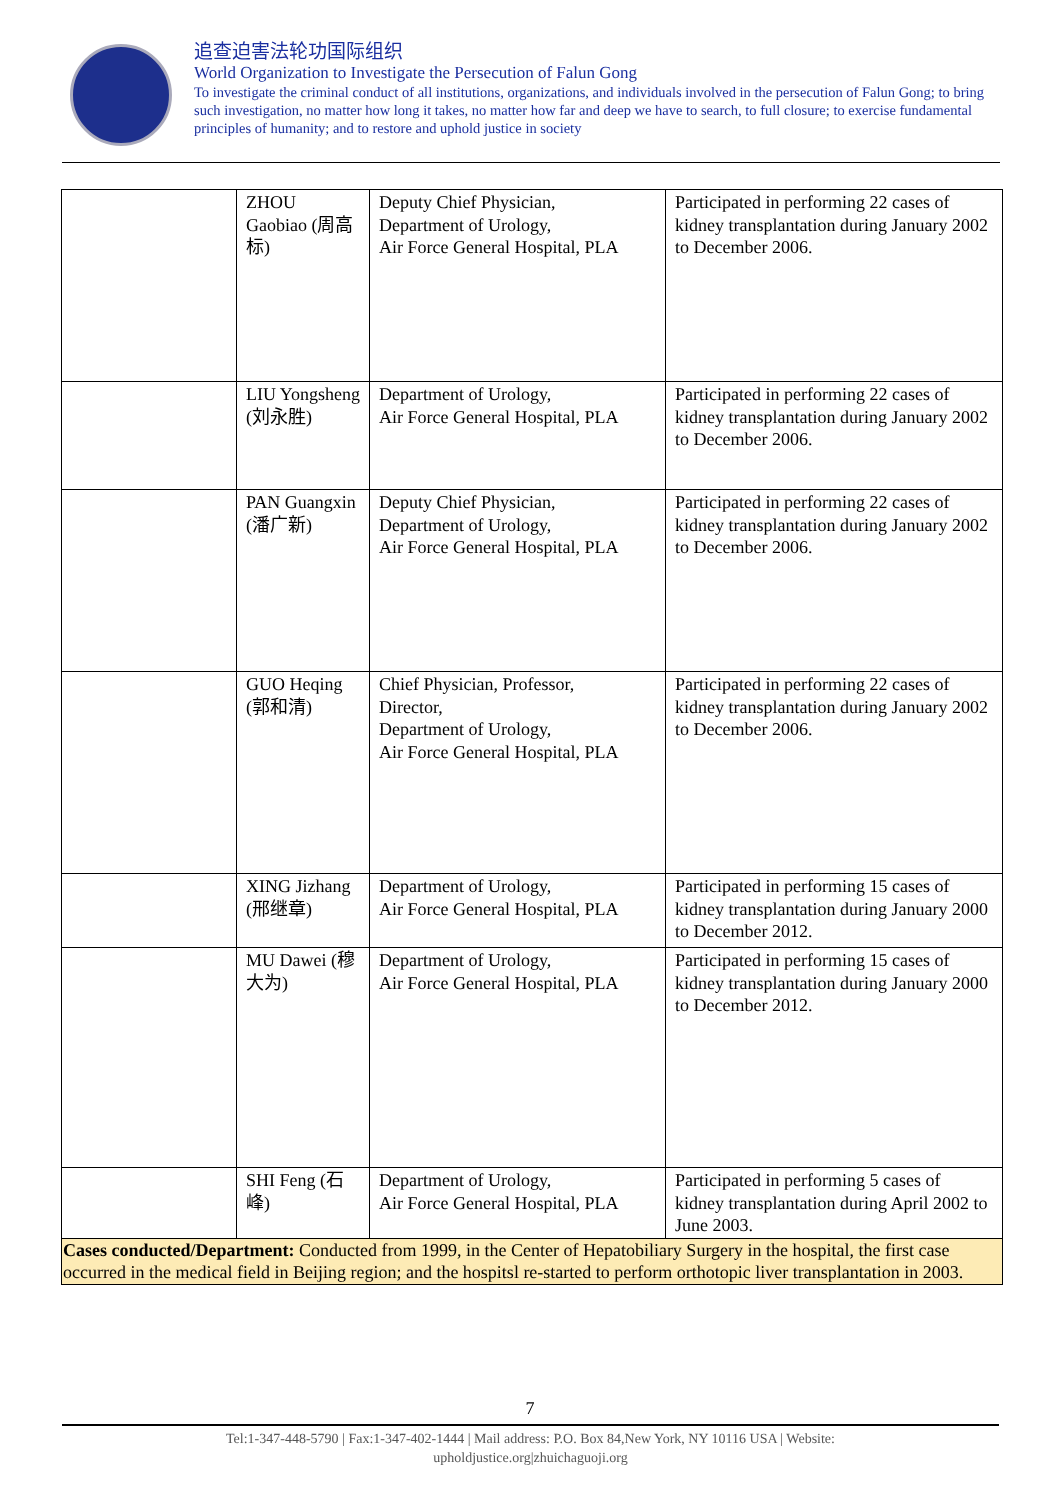追查迫害法轮功国际组织
World Organization to Investigate the Persecution of Falun Gong
To investigate the criminal conduct of all institutions, organizations, and individuals involved in the persecution of Falun Gong; to bring such investigation, no matter how long it takes, no matter how far and deep we have to search, to full closure; to exercise fundamental principles of humanity; and to restore and uphold justice in society
| | ZHOU Gaobiao (周高标) | Deputy Chief Physician, Department of Urology, Air Force General Hospital, PLA | Participated in performing 22 cases of kidney transplantation during January 2002 to December 2006. |
| | LIU Yongsheng (刘永胜) | Department of Urology, Air Force General Hospital, PLA | Participated in performing 22 cases of kidney transplantation during January 2002 to December 2006. |
| | PAN Guangxin (潘广新) | Deputy Chief Physician, Department of Urology, Air Force General Hospital, PLA | Participated in performing 22 cases of kidney transplantation during January 2002 to December 2006. |
| | GUO Heqing (郭和清) | Chief Physician, Professor, Director, Department of Urology, Air Force General Hospital, PLA | Participated in performing 22 cases of kidney transplantation during January 2002 to December 2006. |
| | XING Jizhang (邢继章) | Department of Urology, Air Force General Hospital, PLA | Participated in performing 15 cases of kidney transplantation during January 2000 to December 2012. |
| | MU Dawei (穆大为) | Department of Urology, Air Force General Hospital, PLA | Participated in performing 15 cases of kidney transplantation during January 2000 to December 2012. |
| | SHI Feng (石峰) | Department of Urology, Air Force General Hospital, PLA | Participated in performing 5 cases of kidney transplantation during April 2002 to June 2003. |
| Cases conducted/Department: Conducted from 1999, in the Center of Hepatobiliary Surgery in the hospital, the first case occurred in the medical field in Beijing region; and the hospitsl re-started to perform orthotopic liver transplantation in 2003. | | | |
7
Tel:1-347-448-5790 | Fax:1-347-402-1444 | Mail address: P.O. Box 84,New York, NY 10116 USA | Website:
upholdjustice.org|zhuichaguoji.org